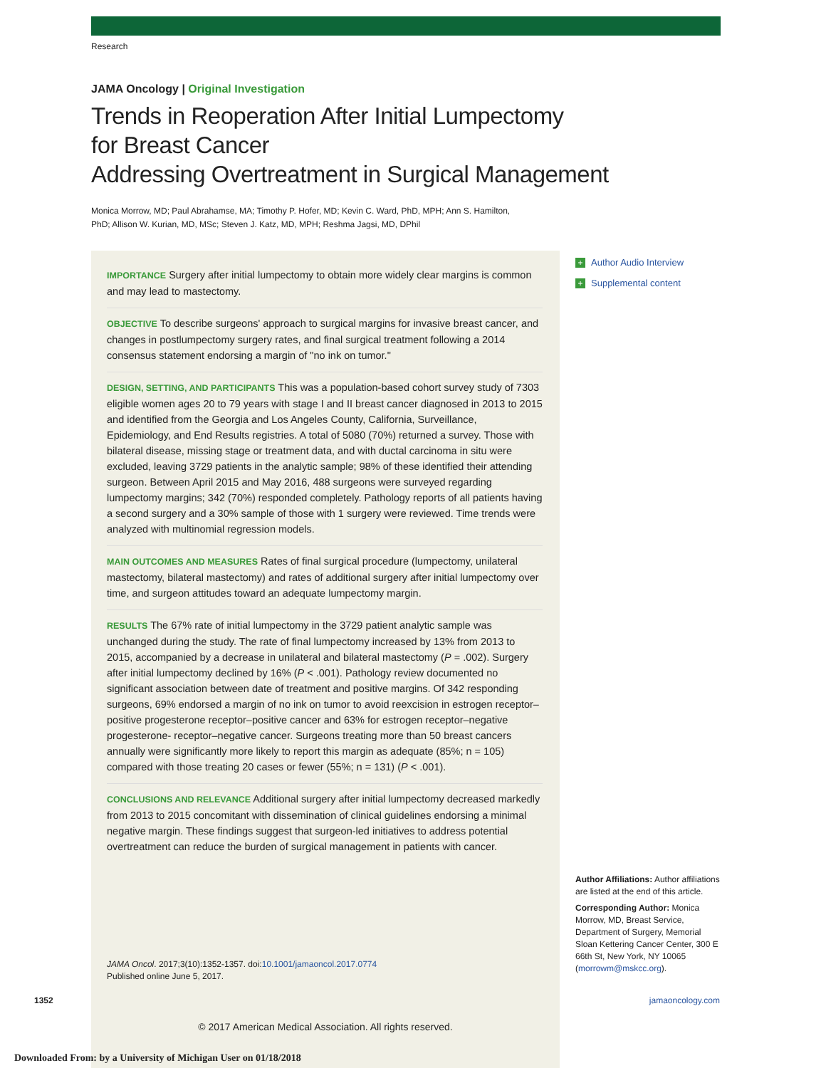Research
JAMA Oncology | Original Investigation
Trends in Reoperation After Initial Lumpectomy
for Breast Cancer
Addressing Overtreatment in Surgical Management
Monica Morrow, MD; Paul Abrahamse, MA; Timothy P. Hofer, MD; Kevin C. Ward, PhD, MPH; Ann S. Hamilton, PhD; Allison W. Kurian, MD, MSc; Steven J. Katz, MD, MPH; Reshma Jagsi, MD, DPhil
IMPORTANCE Surgery after initial lumpectomy to obtain more widely clear margins is common and may lead to mastectomy.
OBJECTIVE To describe surgeons' approach to surgical margins for invasive breast cancer, and changes in postlumpectomy surgery rates, and final surgical treatment following a 2014 consensus statement endorsing a margin of "no ink on tumor."
DESIGN, SETTING, AND PARTICIPANTS This was a population-based cohort survey study of 7303 eligible women ages 20 to 79 years with stage I and II breast cancer diagnosed in 2013 to 2015 and identified from the Georgia and Los Angeles County, California, Surveillance, Epidemiology, and End Results registries. A total of 5080 (70%) returned a survey. Those with bilateral disease, missing stage or treatment data, and with ductal carcinoma in situ were excluded, leaving 3729 patients in the analytic sample; 98% of these identified their attending surgeon. Between April 2015 and May 2016, 488 surgeons were surveyed regarding lumpectomy margins; 342 (70%) responded completely. Pathology reports of all patients having a second surgery and a 30% sample of those with 1 surgery were reviewed. Time trends were analyzed with multinomial regression models.
MAIN OUTCOMES AND MEASURES Rates of final surgical procedure (lumpectomy, unilateral mastectomy, bilateral mastectomy) and rates of additional surgery after initial lumpectomy over time, and surgeon attitudes toward an adequate lumpectomy margin.
RESULTS The 67% rate of initial lumpectomy in the 3729 patient analytic sample was unchanged during the study. The rate of final lumpectomy increased by 13% from 2013 to 2015, accompanied by a decrease in unilateral and bilateral mastectomy (P = .002). Surgery after initial lumpectomy declined by 16% (P < .001). Pathology review documented no significant association between date of treatment and positive margins. Of 342 responding surgeons, 69% endorsed a margin of no ink on tumor to avoid reexcision in estrogen receptor–positive progesterone receptor–positive cancer and 63% for estrogen receptor–negative progesterone- receptor–negative cancer. Surgeons treating more than 50 breast cancers annually were significantly more likely to report this margin as adequate (85%; n = 105) compared with those treating 20 cases or fewer (55%; n = 131) (P < .001).
CONCLUSIONS AND RELEVANCE Additional surgery after initial lumpectomy decreased markedly from 2013 to 2015 concomitant with dissemination of clinical guidelines endorsing a minimal negative margin. These findings suggest that surgeon-led initiatives to address potential overtreatment can reduce the burden of surgical management in patients with cancer.
JAMA Oncol. 2017;3(10):1352-1357. doi:10.1001/jamaoncol.2017.0774
Published online June 5, 2017.
+ Author Audio Interview
+ Supplemental content
Author Affiliations: Author affiliations are listed at the end of this article.
Corresponding Author: Monica Morrow, MD, Breast Service, Department of Surgery, Memorial Sloan Kettering Cancer Center, 300 E 66th St, New York, NY 10065 (morrowm@mskcc.org).
1352 jamaoncology.com
© 2017 American Medical Association. All rights reserved.
Downloaded From: by a University of Michigan User on 01/18/2018